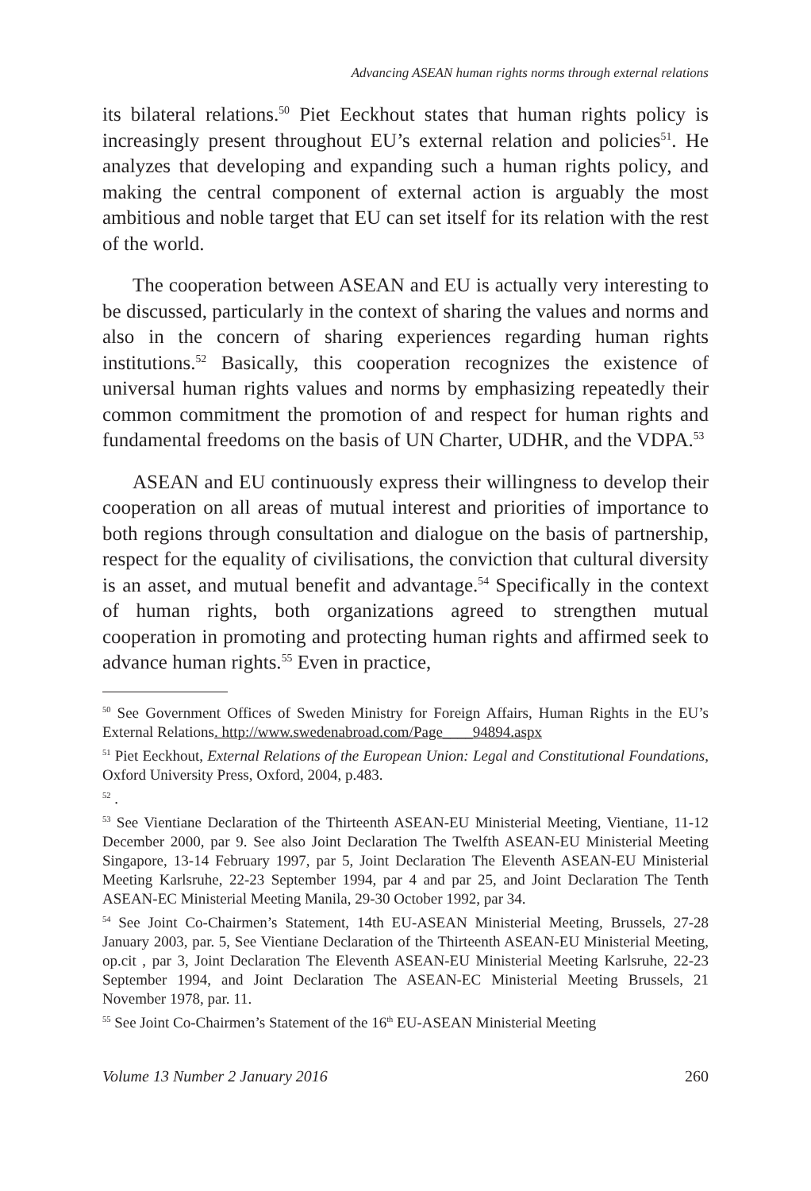Advancing ASEAN human rights norms through external relations
its bilateral relations.<sup>50</sup> Piet Eeckhout states that human rights policy is increasingly present throughout EU’s external relation and policies<sup>51</sup>. He analyzes that developing and expanding such a human rights policy, and making the central component of external action is arguably the most ambitious and noble target that EU can set itself for its relation with the rest of the world.
The cooperation between ASEAN and EU is actually very interesting to be discussed, particularly in the context of sharing the values and norms and also in the concern of sharing experiences regarding human rights institutions.<sup>52</sup> Basically, this cooperation recognizes the existence of universal human rights values and norms by emphasizing repeatedly their common commitment the promotion of and respect for human rights and fundamental freedoms on the basis of UN Charter, UDHR, and the VDPA.<sup>53</sup>
ASEAN and EU continuously express their willingness to develop their cooperation on all areas of mutual interest and priorities of importance to both regions through consultation and dialogue on the basis of partnership, respect for the equality of civilisations, the conviction that cultural diversity is an asset, and mutual benefit and advantage.<sup>54</sup> Specifically in the context of human rights, both organizations agreed to strengthen mutual cooperation in promoting and protecting human rights and affirmed seek to advance human rights.<sup>55</sup> Even in practice,
<sup>50</sup> See Government Offices of Sweden Ministry for Foreign Affairs, Human Rights in the EU’s External Relations. http://www.swedenabroad.com/Page____94894.aspx
<sup>51</sup> Piet Eeckhout, External Relations of the European Union: Legal and Constitutional Foundations, Oxford University Press, Oxford, 2004, p.483.
<sup>52</sup> .
<sup>53</sup> See Vientiane Declaration of the Thirteenth ASEAN-EU Ministerial Meeting, Vientiane, 11-12 December 2000, par 9. See also Joint Declaration The Twelfth ASEAN-EU Ministerial Meeting Singapore, 13-14 February 1997, par 5, Joint Declaration The Eleventh ASEAN-EU Ministerial Meeting Karlsruhe, 22-23 September 1994, par 4 and par 25, and Joint Declaration The Tenth ASEAN-EC Ministerial Meeting Manila, 29-30 October 1992, par 34.
<sup>54</sup> See Joint Co-Chairmen’s Statement, 14th EU-ASEAN Ministerial Meeting, Brussels, 27-28 January 2003, par. 5, See Vientiane Declaration of the Thirteenth ASEAN-EU Ministerial Meeting, op.cit , par 3, Joint Declaration The Eleventh ASEAN-EU Ministerial Meeting Karlsruhe, 22-23 September 1994, and Joint Declaration The ASEAN-EC Ministerial Meeting Brussels, 21 November 1978, par. 11.
<sup>55</sup> See Joint Co-Chairmen’s Statement of the 16<sup>th</sup> EU-ASEAN Ministerial Meeting
Volume 13 Number 2 January 2016 260